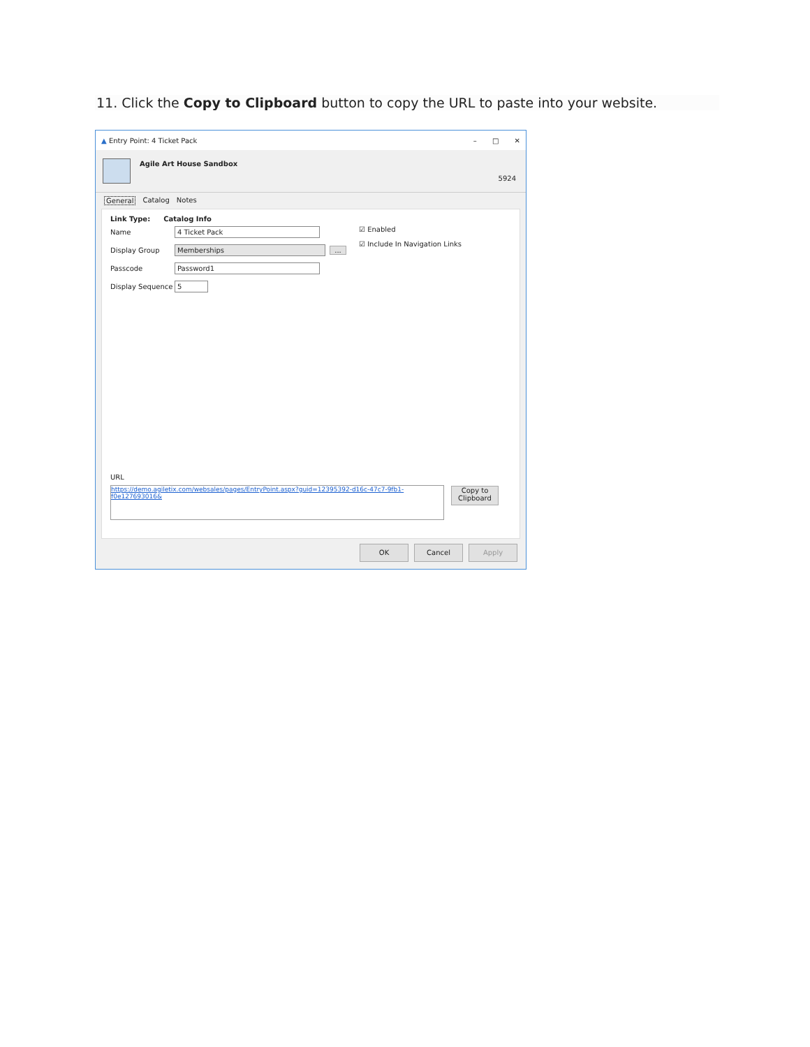11. Click the Copy to Clipboard button to copy the URL to paste into your website.
▲ Entry Point: 4 Ticket Pack – □ ✕
Agile Art House Sandbox
5924
General Catalog Notes
Link Type: Catalog Info
Name 4 Ticket Pack
Display Group Memberships ...
Passcode Password1
Display Sequence 5
☑ Enabled
☑ Include In Navigation Links
URL
https://demo.agiletix.com/websales/pages/EntryPoint.aspx?guid=12395392-d16c-47c7-9fb1-f0e127693016&
Copy to Clipboard
OK Cancel Apply